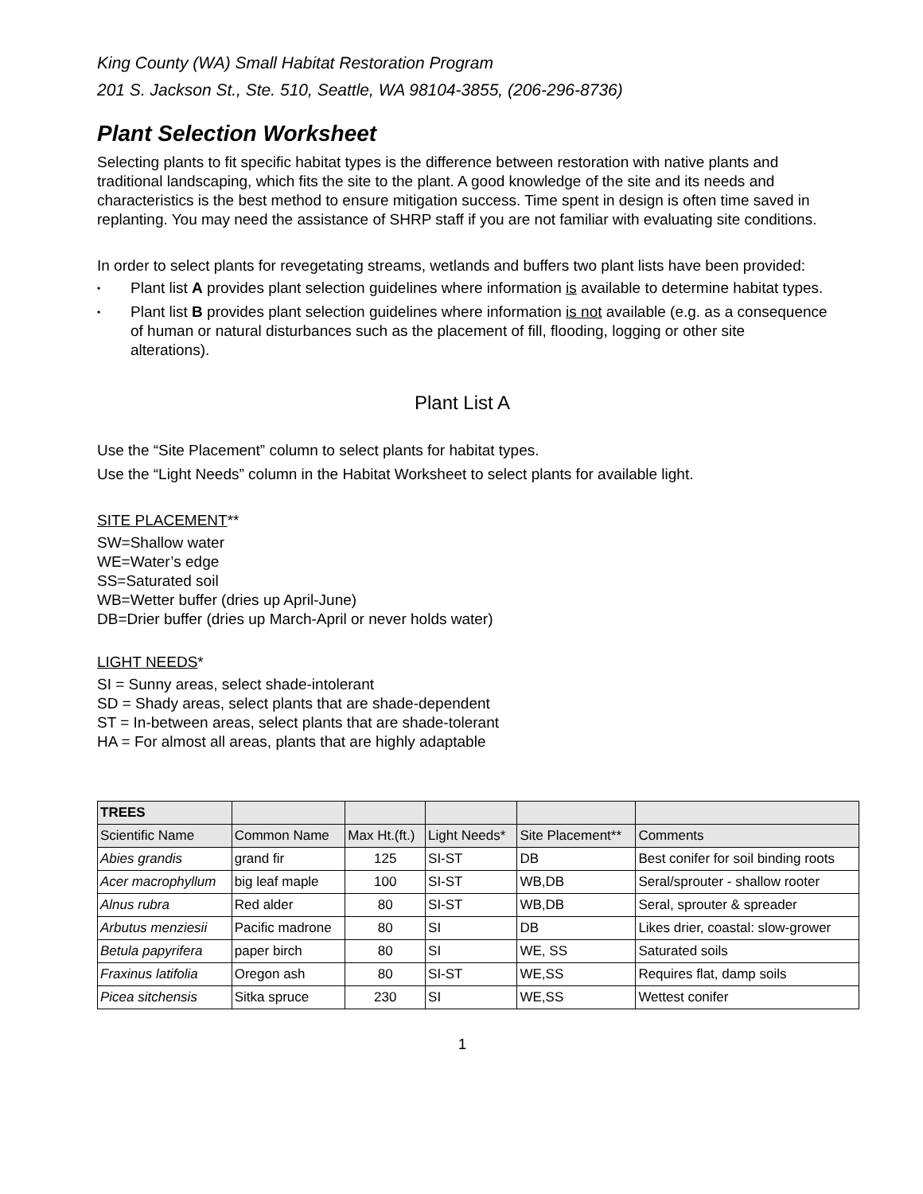King County (WA) Small Habitat Restoration Program
201 S. Jackson St., Ste. 510, Seattle, WA 98104-3855, (206-296-8736)
Plant Selection Worksheet
Selecting plants to fit specific habitat types is the difference between restoration with native plants and traditional landscaping, which fits the site to the plant. A good knowledge of the site and its needs and characteristics is the best method to ensure mitigation success. Time spent in design is often time saved in replanting. You may need the assistance of SHRP staff if you are not familiar with evaluating site conditions.
In order to select plants for revegetating streams, wetlands and buffers two plant lists have been provided:
• Plant list A provides plant selection guidelines where information is available to determine habitat types.
• Plant list B provides plant selection guidelines where information is not available (e.g. as a consequence of human or natural disturbances such as the placement of fill, flooding, logging or other site alterations).
Plant List A
Use the “Site Placement” column to select plants for habitat types.
Use the “Light Needs” column in the Habitat Worksheet to select plants for available light.
SITE PLACEMENT**
SW=Shallow water
WE=Water’s edge
SS=Saturated soil
WB=Wetter buffer (dries up April-June)
DB=Drier buffer (dries up March-April or never holds water)
LIGHT NEEDS*
SI = Sunny areas, select shade-intolerant
SD = Shady areas, select plants that are shade-dependent
ST = In-between areas, select plants that are shade-tolerant
HA = For almost all areas, plants that are highly adaptable
| TREES | | | | | |
| --- | --- | --- | --- | --- | --- |
| Scientific Name | Common Name | Max Ht.(ft.) | Light Needs* | Site Placement** | Comments |
| Abies grandis | grand fir | 125 | SI-ST | DB | Best conifer for soil binding roots |
| Acer macrophyllum | big leaf maple | 100 | SI-ST | WB,DB | Seral/sprouter - shallow rooter |
| Alnus rubra | Red alder | 80 | SI-ST | WB,DB | Seral, sprouter & spreader |
| Arbutus menziesii | Pacific madrone | 80 | SI | DB | Likes drier, coastal: slow-grower |
| Betula papyrifera | paper birch | 80 | SI | WE, SS | Saturated soils |
| Fraxinus latifolia | Oregon ash | 80 | SI-ST | WE,SS | Requires flat, damp soils |
| Picea sitchensis | Sitka spruce | 230 | SI | WE,SS | Wettest conifer |
1